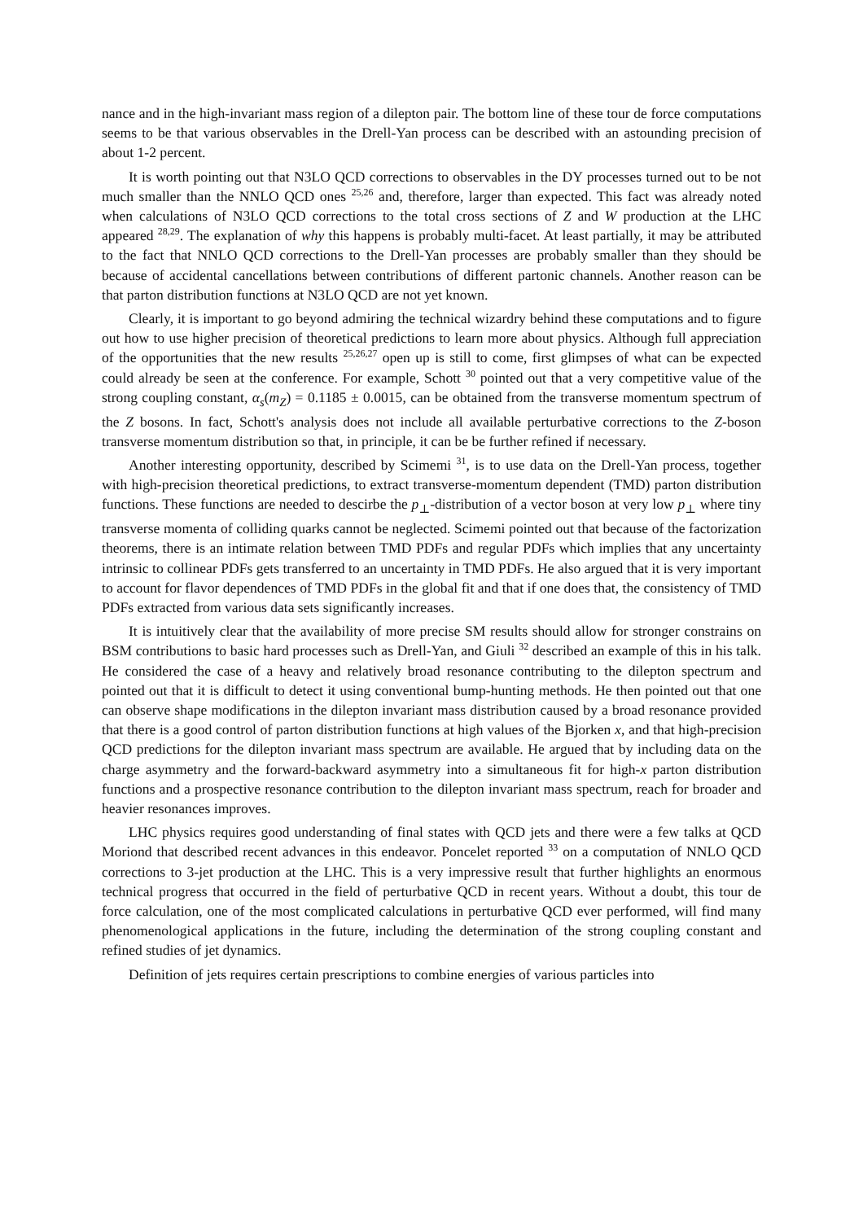nance and in the high-invariant mass region of a dilepton pair. The bottom line of these tour de force computations seems to be that various observables in the Drell-Yan process can be described with an astounding precision of about 1-2 percent.
It is worth pointing out that N3LO QCD corrections to observables in the DY processes turned out to be not much smaller than the NNLO QCD ones <sup>25,26</sup> and, therefore, larger than expected. This fact was already noted when calculations of N3LO QCD corrections to the total cross sections of Z and W production at the LHC appeared <sup>28,29</sup>. The explanation of why this happens is probably multi-facet. At least partially, it may be attributed to the fact that NNLO QCD corrections to the Drell-Yan processes are probably smaller than they should be because of accidental cancellations between contributions of different partonic channels. Another reason can be that parton distribution functions at N3LO QCD are not yet known.
Clearly, it is important to go beyond admiring the technical wizardry behind these computations and to figure out how to use higher precision of theoretical predictions to learn more about physics. Although full appreciation of the opportunities that the new results <sup>25,26,27</sup> open up is still to come, first glimpses of what can be expected could already be seen at the conference. For example, Schott <sup>30</sup> pointed out that a very competitive value of the strong coupling constant, α<sub>s</sub>(m<sub>Z</sub>) = 0.1185 ± 0.0015, can be obtained from the transverse momentum spectrum of the Z bosons. In fact, Schott's analysis does not include all available perturbative corrections to the Z-boson transverse momentum distribution so that, in principle, it can be be further refined if necessary.
Another interesting opportunity, described by Scimemi <sup>31</sup>, is to use data on the Drell-Yan process, together with high-precision theoretical predictions, to extract transverse-momentum dependent (TMD) parton distribution functions. These functions are needed to descirbe the p<sub>⊥</sub>-distribution of a vector boson at very low p<sub>⊥</sub> where tiny transverse momenta of colliding quarks cannot be neglected. Scimemi pointed out that because of the factorization theorems, there is an intimate relation between TMD PDFs and regular PDFs which implies that any uncertainty intrinsic to collinear PDFs gets transferred to an uncertainty in TMD PDFs. He also argued that it is very important to account for flavor dependences of TMD PDFs in the global fit and that if one does that, the consistency of TMD PDFs extracted from various data sets significantly increases.
It is intuitively clear that the availability of more precise SM results should allow for stronger constrains on BSM contributions to basic hard processes such as Drell-Yan, and Giuli <sup>32</sup> described an example of this in his talk. He considered the case of a heavy and relatively broad resonance contributing to the dilepton spectrum and pointed out that it is difficult to detect it using conventional bump-hunting methods. He then pointed out that one can observe shape modifications in the dilepton invariant mass distribution caused by a broad resonance provided that there is a good control of parton distribution functions at high values of the Bjorken x, and that high-precision QCD predictions for the dilepton invariant mass spectrum are available. He argued that by including data on the charge asymmetry and the forward-backward asymmetry into a simultaneous fit for high-x parton distribution functions and a prospective resonance contribution to the dilepton invariant mass spectrum, reach for broader and heavier resonances improves.
LHC physics requires good understanding of final states with QCD jets and there were a few talks at QCD Moriond that described recent advances in this endeavor. Poncelet reported <sup>33</sup> on a computation of NNLO QCD corrections to 3-jet production at the LHC. This is a very impressive result that further highlights an enormous technical progress that occurred in the field of perturbative QCD in recent years. Without a doubt, this tour de force calculation, one of the most complicated calculations in perturbative QCD ever performed, will find many phenomenological applications in the future, including the determination of the strong coupling constant and refined studies of jet dynamics.
Definition of jets requires certain prescriptions to combine energies of various particles into